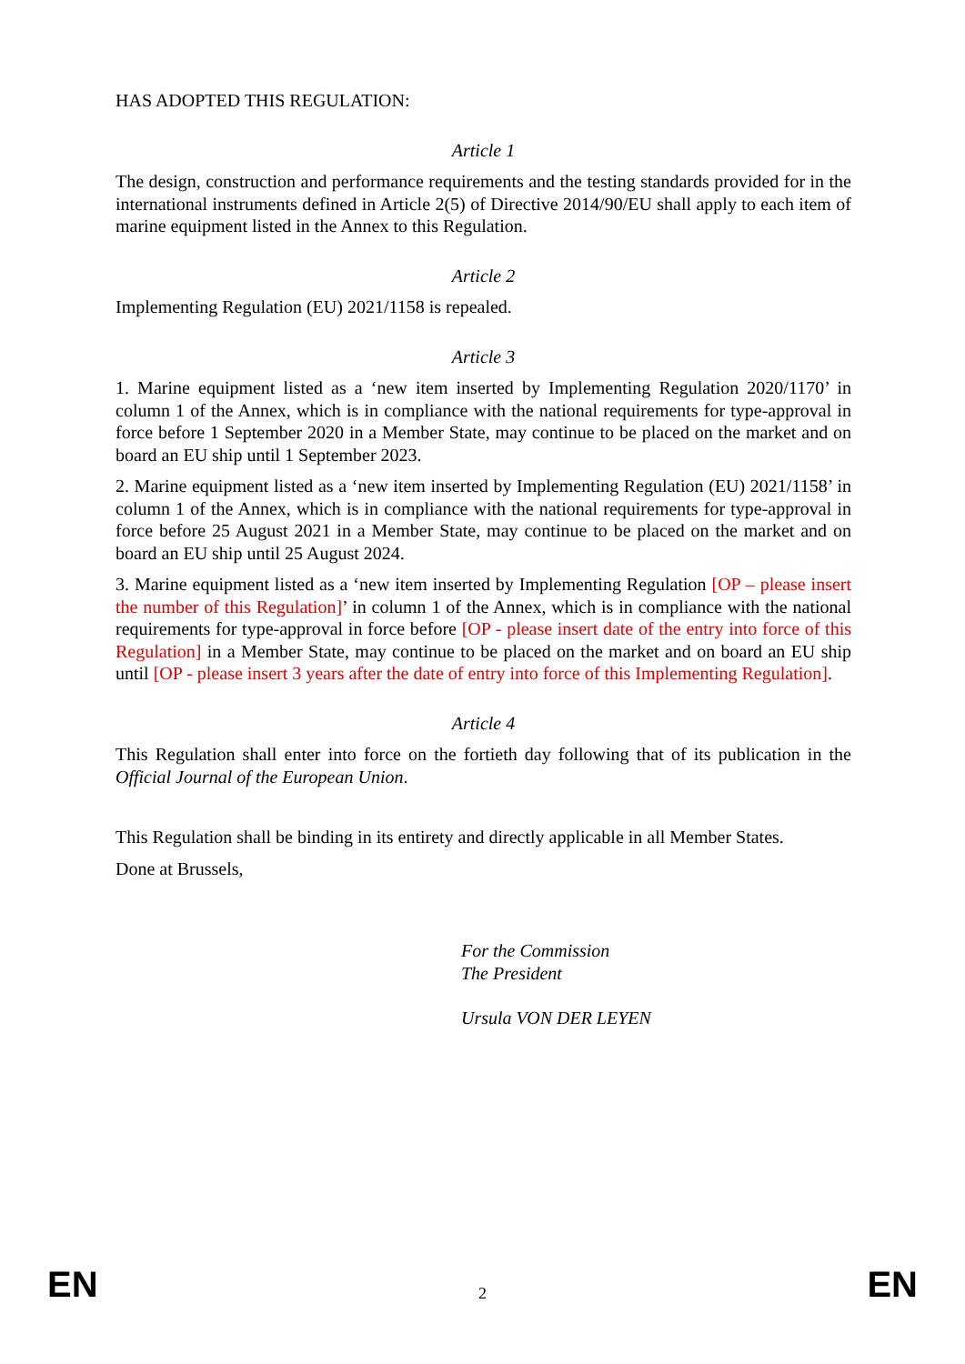HAS ADOPTED THIS REGULATION:
Article 1
The design, construction and performance requirements and the testing standards provided for in the international instruments defined in Article 2(5) of Directive 2014/90/EU shall apply to each item of marine equipment listed in the Annex to this Regulation.
Article 2
Implementing Regulation (EU) 2021/1158 is repealed.
Article 3
1. Marine equipment listed as a ‘new item inserted by Implementing Regulation 2020/1170’ in column 1 of the Annex, which is in compliance with the national requirements for type-approval in force before 1 September 2020 in a Member State, may continue to be placed on the market and on board an EU ship until 1 September 2023.
2. Marine equipment listed as a ‘new item inserted by Implementing Regulation (EU) 2021/1158’ in column 1 of the Annex, which is in compliance with the national requirements for type-approval in force before 25 August 2021 in a Member State, may continue to be placed on the market and on board an EU ship until 25 August 2024.
3. Marine equipment listed as a ‘new item inserted by Implementing Regulation [OP – please insert the number of this Regulation]’ in column 1 of the Annex, which is in compliance with the national requirements for type-approval in force before [OP - please insert date of the entry into force of this Regulation] in a Member State, may continue to be placed on the market and on board an EU ship until [OP - please insert 3 years after the date of entry into force of this Implementing Regulation].
Article 4
This Regulation shall enter into force on the fortieth day following that of its publication in the Official Journal of the European Union.
This Regulation shall be binding in its entirety and directly applicable in all Member States.
Done at Brussels,
For the Commission
The President
Ursula VON DER LEYEN
EN 2 EN